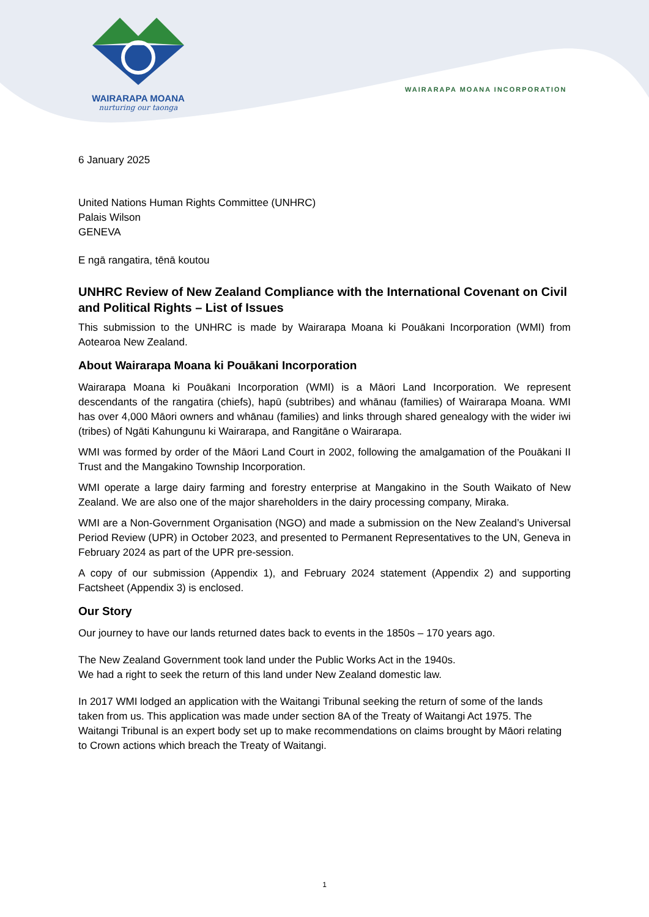WAIRARAPA MOANA
nurturing our taonga
WAIRARAPA MOANA INCORPORATION
6 January 2025
United Nations Human Rights Committee (UNHRC)
Palais Wilson
GENEVA
E ngā rangatira, tēnā koutou
UNHRC Review of New Zealand Compliance with the International Covenant on Civil and Political Rights – List of Issues
This submission to the UNHRC is made by Wairarapa Moana ki Pouākani Incorporation (WMI) from Aotearoa New Zealand.
About Wairarapa Moana ki Pouākani Incorporation
Wairarapa Moana ki Pouākani Incorporation (WMI) is a Māori Land Incorporation. We represent descendants of the rangatira (chiefs), hapū (subtribes) and whānau (families) of Wairarapa Moana. WMI has over 4,000 Māori owners and whānau (families) and links through shared genealogy with the wider iwi (tribes) of Ngāti Kahungunu ki Wairarapa, and Rangitāne o Wairarapa.
WMI was formed by order of the Māori Land Court in 2002, following the amalgamation of the Pouākani II Trust and the Mangakino Township Incorporation.
WMI operate a large dairy farming and forestry enterprise at Mangakino in the South Waikato of New Zealand. We are also one of the major shareholders in the dairy processing company, Miraka.
WMI are a Non-Government Organisation (NGO) and made a submission on the New Zealand’s Universal Period Review (UPR) in October 2023, and presented to Permanent Representatives to the UN, Geneva in February 2024 as part of the UPR pre-session.
A copy of our submission (Appendix 1), and February 2024 statement (Appendix 2) and supporting Factsheet (Appendix 3) is enclosed.
Our Story
Our journey to have our lands returned dates back to events in the 1850s – 170 years ago.
The New Zealand Government took land under the Public Works Act in the 1940s.
We had a right to seek the return of this land under New Zealand domestic law.
In 2017 WMI lodged an application with the Waitangi Tribunal seeking the return of some of the lands taken from us. This application was made under section 8A of the Treaty of Waitangi Act 1975. The Waitangi Tribunal is an expert body set up to make recommendations on claims brought by Māori relating to Crown actions which breach the Treaty of Waitangi.
1